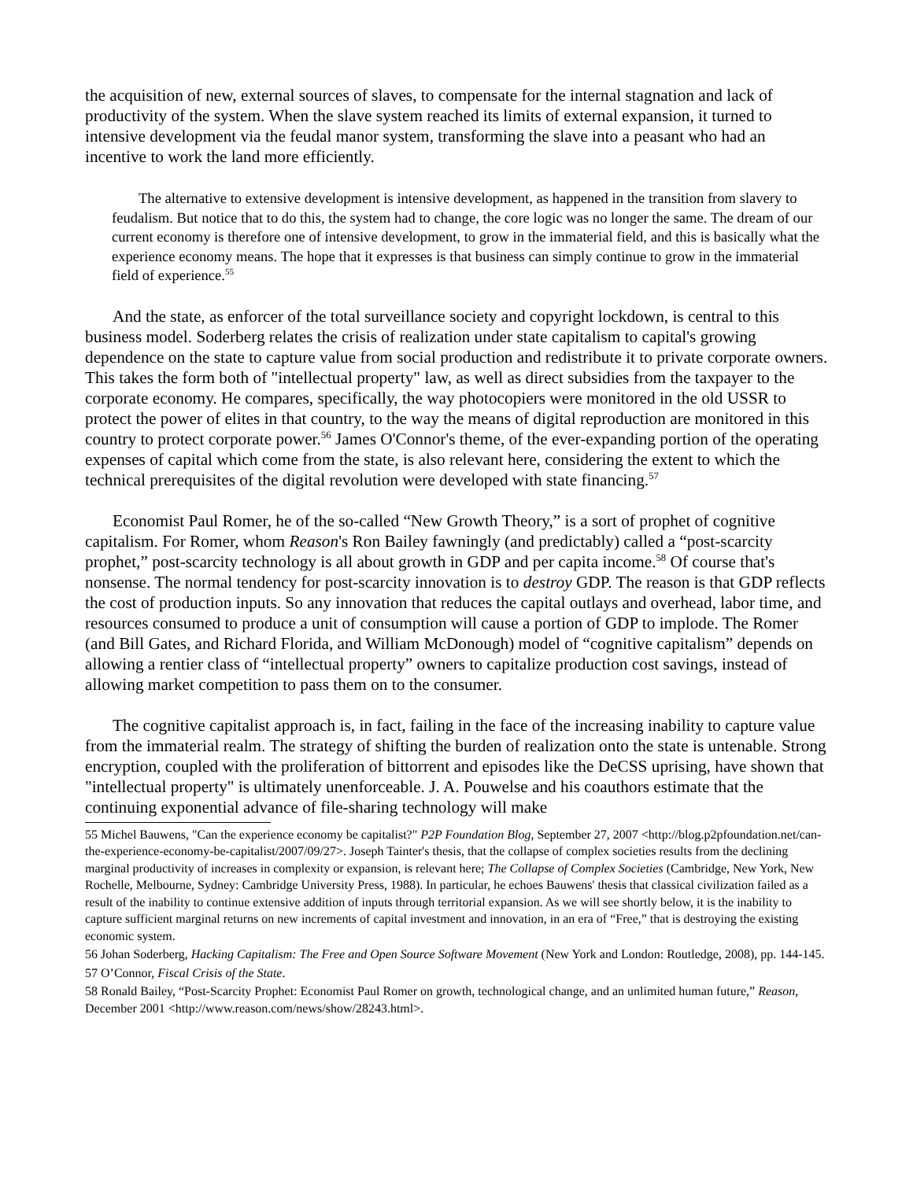the acquisition of new, external sources of slaves, to compensate for the internal stagnation and lack of productivity of the system. When the slave system reached its limits of external expansion, it turned to intensive development via the feudal manor system, transforming the slave into a peasant who had an incentive to work the land more efficiently.
The alternative to extensive development is intensive development, as happened in the transition from slavery to feudalism. But notice that to do this, the system had to change, the core logic was no longer the same. The dream of our current economy is therefore one of intensive development, to grow in the immaterial field, and this is basically what the experience economy means. The hope that it expresses is that business can simply continue to grow in the immaterial field of experience.<sup>55</sup>
And the state, as enforcer of the total surveillance society and copyright lockdown, is central to this business model. Soderberg relates the crisis of realization under state capitalism to capital's growing dependence on the state to capture value from social production and redistribute it to private corporate owners. This takes the form both of "intellectual property" law, as well as direct subsidies from the taxpayer to the corporate economy. He compares, specifically, the way photocopiers were monitored in the old USSR to protect the power of elites in that country, to the way the means of digital reproduction are monitored in this country to protect corporate power.<sup>56</sup> James O'Connor's theme, of the ever-expanding portion of the operating expenses of capital which come from the state, is also relevant here, considering the extent to which the technical prerequisites of the digital revolution were developed with state financing.<sup>57</sup>
Economist Paul Romer, he of the so-called “New Growth Theory,” is a sort of prophet of cognitive capitalism. For Romer, whom Reason's Ron Bailey fawningly (and predictably) called a “post-scarcity prophet,” post-scarcity technology is all about growth in GDP and per capita income.<sup>58</sup> Of course that's nonsense. The normal tendency for post-scarcity innovation is to destroy GDP. The reason is that GDP reflects the cost of production inputs. So any innovation that reduces the capital outlays and overhead, labor time, and resources consumed to produce a unit of consumption will cause a portion of GDP to implode. The Romer (and Bill Gates, and Richard Florida, and William McDonough) model of “cognitive capitalism” depends on allowing a rentier class of “intellectual property” owners to capitalize production cost savings, instead of allowing market competition to pass them on to the consumer.
The cognitive capitalist approach is, in fact, failing in the face of the increasing inability to capture value from the immaterial realm. The strategy of shifting the burden of realization onto the state is untenable. Strong encryption, coupled with the proliferation of bittorrent and episodes like the DeCSS uprising, have shown that "intellectual property" is ultimately unenforceable. J. A. Pouwelse and his coauthors estimate that the continuing exponential advance of file-sharing technology will make
55 Michel Bauwens, "Can the experience economy be capitalist?" P2P Foundation Blog, September 27, 2007 <http://blog.p2pfoundation.net/can-the-experience-economy-be-capitalist/2007/09/27>. Joseph Tainter's thesis, that the collapse of complex societies results from the declining marginal productivity of increases in complexity or expansion, is relevant here; The Collapse of Complex Societies (Cambridge, New York, New Rochelle, Melbourne, Sydney: Cambridge University Press, 1988). In particular, he echoes Bauwens' thesis that classical civilization failed as a result of the inability to continue extensive addition of inputs through territorial expansion. As we will see shortly below, it is the inability to capture sufficient marginal returns on new increments of capital investment and innovation, in an era of “Free,” that is destroying the existing economic system.
56 Johan Soderberg, Hacking Capitalism: The Free and Open Source Software Movement (New York and London: Routledge, 2008), pp. 144-145.
57 O’Connor, Fiscal Crisis of the State.
58 Ronald Bailey, “Post-Scarcity Prophet: Economist Paul Romer on growth, technological change, and an unlimited human future,” Reason, December 2001 <http://www.reason.com/news/show/28243.html>.